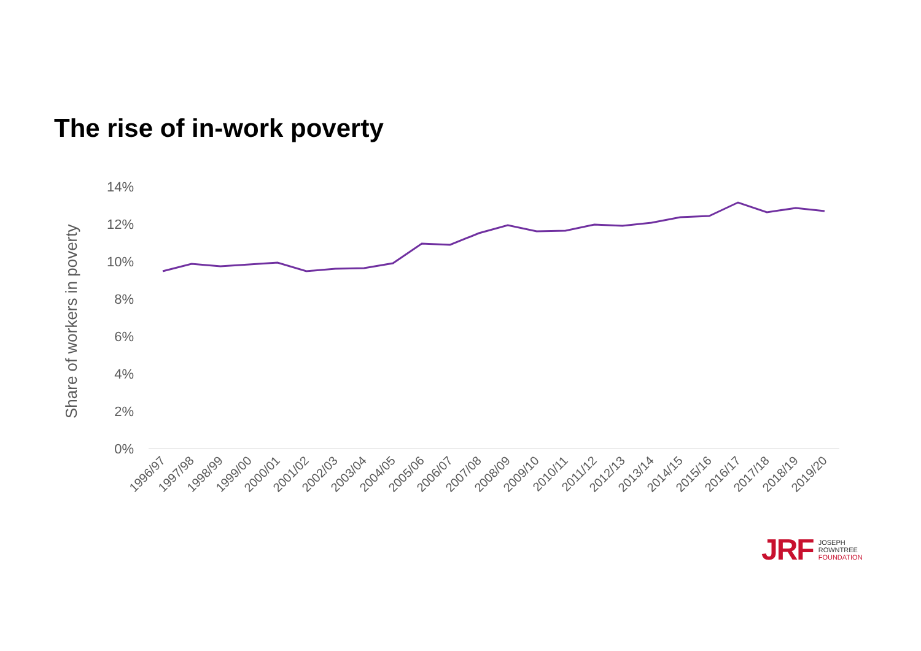The rise of in-work poverty
14%
12%
10%
8%
6%
4%
2%
0%
Share of workers in poverty
1996/97
1997/98
1998/99
1999/00
2000/01
2001/02
2002/03
2003/04
2004/05
2005/06
2006/07
2007/08
2008/09
2009/10
2010/11
2011/12
2012/13
2013/14
2014/15
2015/16
2016/17
2017/18
2018/19
2019/20
JRF
JOSEPH
ROWNTREE
FOUNDATION